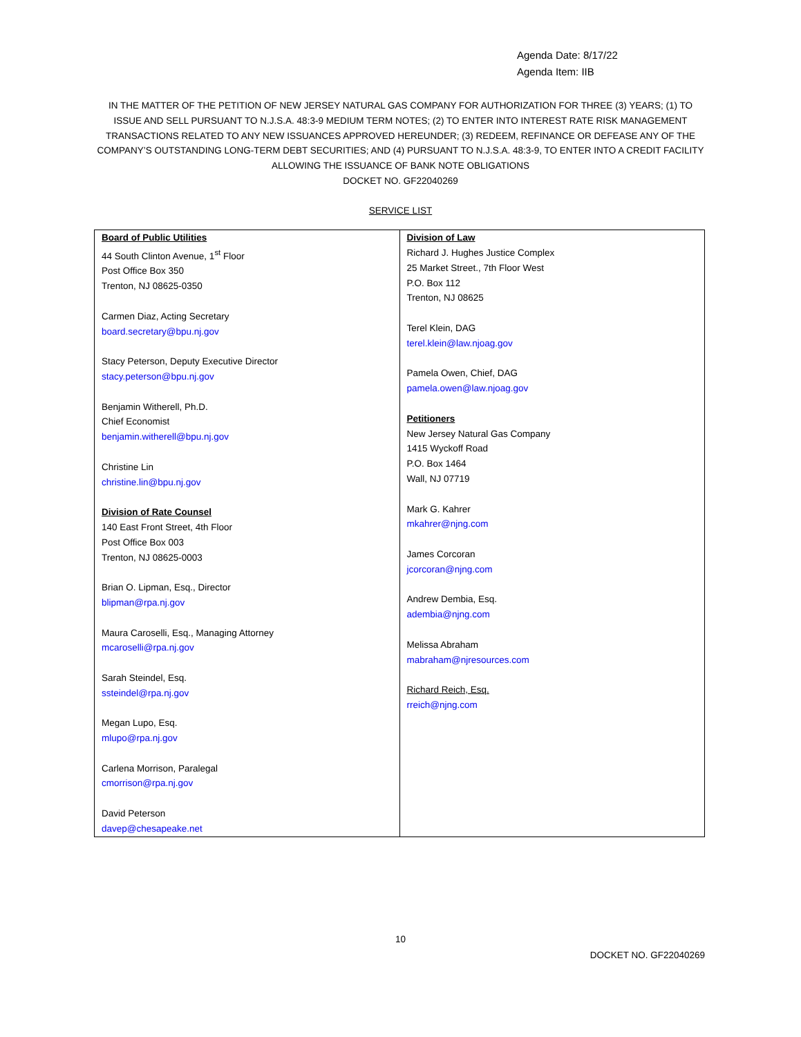Agenda Date: 8/17/22
Agenda Item: IIB
IN THE MATTER OF THE PETITION OF NEW JERSEY NATURAL GAS COMPANY FOR AUTHORIZATION FOR THREE (3) YEARS; (1) TO ISSUE AND SELL PURSUANT TO N.J.S.A. 48:3-9 MEDIUM TERM NOTES; (2) TO ENTER INTO INTEREST RATE RISK MANAGEMENT TRANSACTIONS RELATED TO ANY NEW ISSUANCES APPROVED HEREUNDER; (3) REDEEM, REFINANCE OR DEFEASE ANY OF THE COMPANY’S OUTSTANDING LONG-TERM DEBT SECURITIES; AND (4) PURSUANT TO N.J.S.A. 48:3-9, TO ENTER INTO A CREDIT FACILITY ALLOWING THE ISSUANCE OF BANK NOTE OBLIGATIONS
DOCKET NO. GF22040269
SERVICE LIST
| Board of Public Utilities 44 South Clinton Avenue, 1<sup>st</sup> Floor Post Office Box 350 Trenton, NJ 08625-0350 Carmen Diaz, Acting Secretary board.secretary@bpu.nj.gov Stacy Peterson, Deputy Executive Director stacy.peterson@bpu.nj.gov Benjamin Witherell, Ph.D. Chief Economist benjamin.witherell@bpu.nj.gov Christine Lin christine.lin@bpu.nj.gov Division of Rate Counsel 140 East Front Street, 4th Floor Post Office Box 003 Trenton, NJ 08625-0003 Brian O. Lipman, Esq., Director blipman@rpa.nj.gov Maura Caroselli, Esq., Managing Attorney mcaroselli@rpa.nj.gov Sarah Steindel, Esq. ssteindel@rpa.nj.gov Megan Lupo, Esq. mlupo@rpa.nj.gov Carlena Morrison, Paralegal cmorrison@rpa.nj.gov David Peterson davep@chesapeake.net | Division of Law Richard J. Hughes Justice Complex 25 Market Street., 7th Floor West P.O. Box 112 Trenton, NJ 08625 Terel Klein, DAG terel.klein@law.njoag.gov Pamela Owen, Chief, DAG pamela.owen@law.njoag.gov Petitioners New Jersey Natural Gas Company 1415 Wyckoff Road P.O. Box 1464 Wall, NJ 07719 Mark G. Kahrer mkahrer@njng.com James Corcoran jcorcoran@njng.com Andrew Dembia, Esq. adembia@njng.com Melissa Abraham mabraham@njresources.com Richard Reich, Esq. rreich@njng.com |
10
DOCKET NO. GF22040269